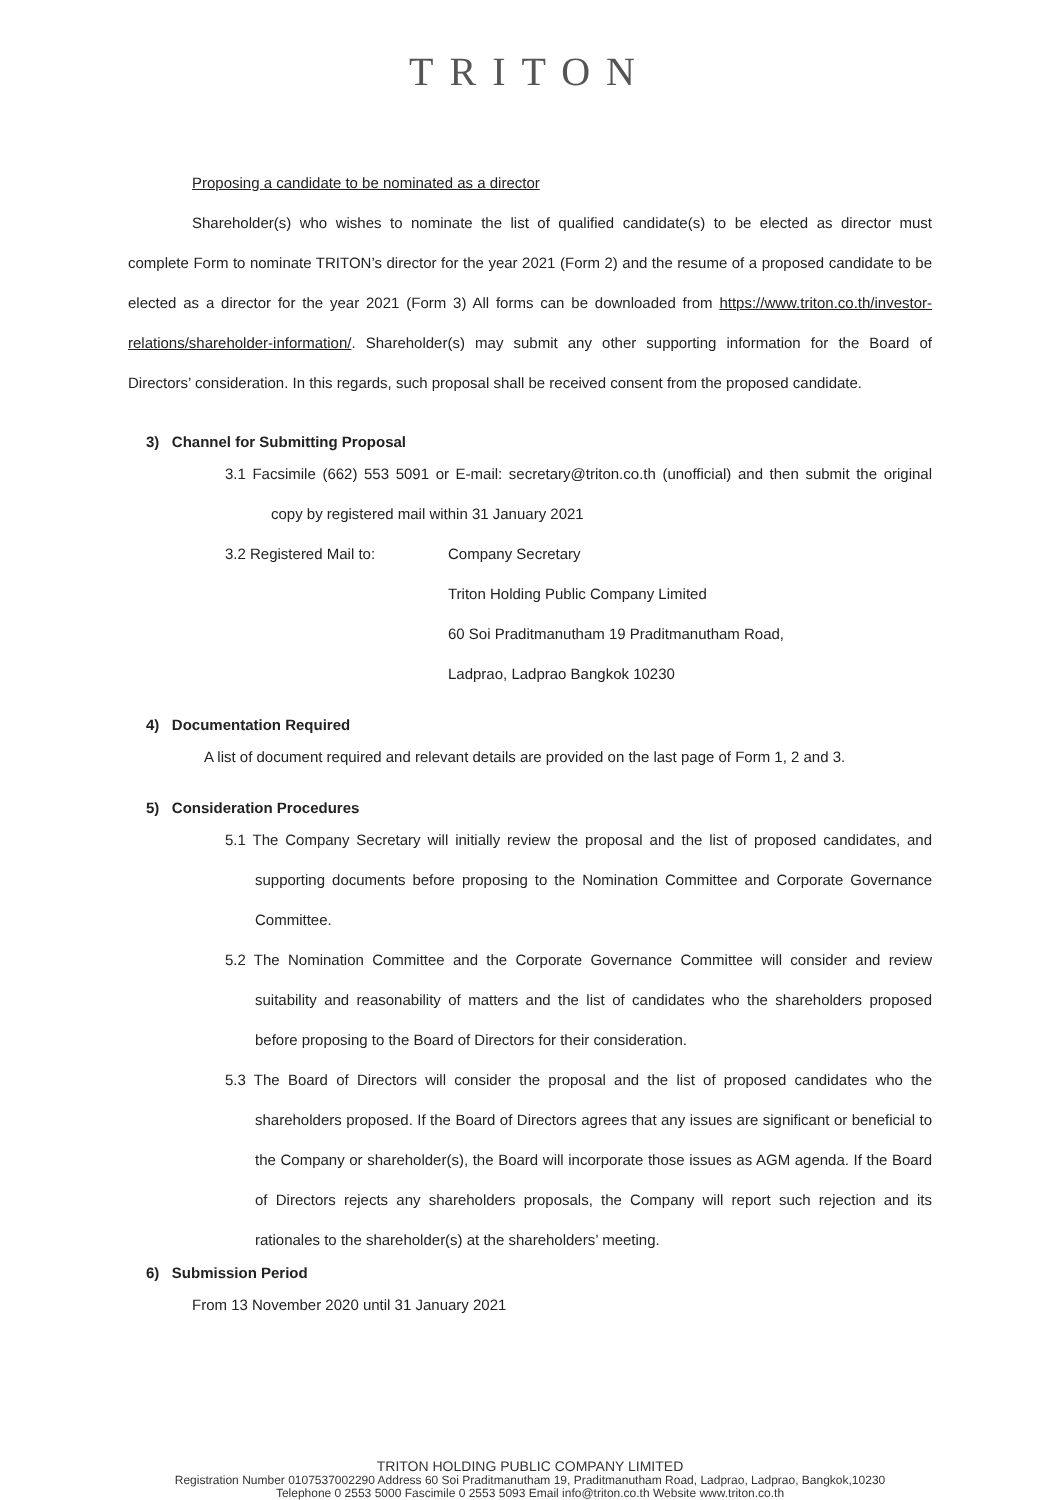TRITON
Proposing a candidate to be nominated as a director
Shareholder(s) who wishes to nominate the list of qualified candidate(s) to be elected as director must complete Form to nominate TRITON’s director for the year 2021 (Form 2) and the resume of a proposed candidate to be elected as a director for the year 2021 (Form 3) All forms can be downloaded from https://www.triton.co.th/investor-relations/shareholder-information/. Shareholder(s) may submit any other supporting information for the Board of Directors’ consideration. In this regards, such proposal shall be received consent from the proposed candidate.
3) Channel for Submitting Proposal
3.1 Facsimile (662) 553 5091 or E-mail: secretary@triton.co.th (unofficial) and then submit the original copy by registered mail within 31 January 2021
3.2 Registered Mail to: Company Secretary
Triton Holding Public Company Limited
60 Soi Praditmanutham 19 Praditmanutham Road,
Ladprao, Ladprao Bangkok 10230
4) Documentation Required
A list of document required and relevant details are provided on the last page of Form 1, 2 and 3.
5) Consideration Procedures
5.1 The Company Secretary will initially review the proposal and the list of proposed candidates, and supporting documents before proposing to the Nomination Committee and Corporate Governance Committee.
5.2 The Nomination Committee and the Corporate Governance Committee will consider and review suitability and reasonability of matters and the list of candidates who the shareholders proposed before proposing to the Board of Directors for their consideration.
5.3 The Board of Directors will consider the proposal and the list of proposed candidates who the shareholders proposed. If the Board of Directors agrees that any issues are significant or beneficial to the Company or shareholder(s), the Board will incorporate those issues as AGM agenda. If the Board of Directors rejects any shareholders proposals, the Company will report such rejection and its rationales to the shareholder(s) at the shareholders’ meeting.
6) Submission Period
From 13 November 2020 until 31 January 2021
TRITON HOLDING PUBLIC COMPANY LIMITED
Registration Number 0107537002290 Address 60 Soi Praditmanutham 19, Praditmanutham Road, Ladprao, Ladprao, Bangkok,10230
Telephone 0 2553 5000 Fascimile 0 2553 5093 Email info@triton.co.th Website www.triton.co.th